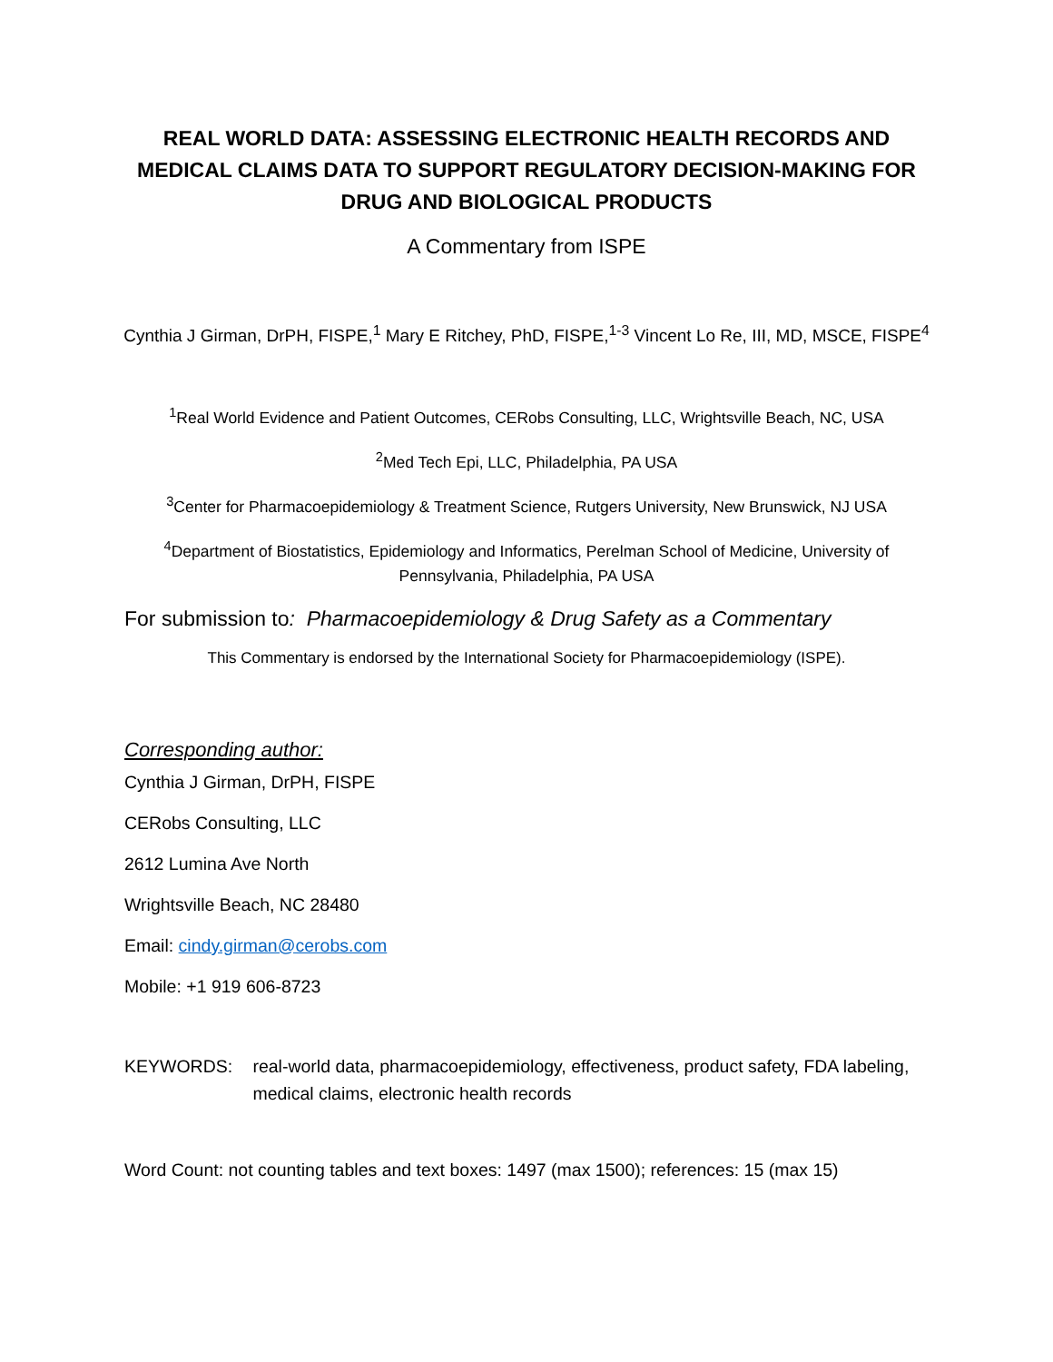REAL WORLD DATA: ASSESSING ELECTRONIC HEALTH RECORDS AND MEDICAL CLAIMS DATA TO SUPPORT REGULATORY DECISION-MAKING FOR DRUG AND BIOLOGICAL PRODUCTS
A Commentary from ISPE
Cynthia J Girman, DrPH, FISPE,<sup>1</sup> Mary E Ritchey, PhD, FISPE,<sup>1-3</sup> Vincent Lo Re, III, MD, MSCE, FISPE<sup>4</sup>
<sup>1</sup> Real World Evidence and Patient Outcomes, CERobs Consulting, LLC, Wrightsville Beach, NC, USA
<sup>2</sup> Med Tech Epi, LLC, Philadelphia, PA USA
<sup>3</sup> Center for Pharmacoepidemiology & Treatment Science, Rutgers University, New Brunswick, NJ USA
<sup>4</sup> Department of Biostatistics, Epidemiology and Informatics, Perelman School of Medicine, University of Pennsylvania, Philadelphia, PA USA
For submission to: Pharmacoepidemiology & Drug Safety as a Commentary
This Commentary is endorsed by the International Society for Pharmacoepidemiology (ISPE).
Corresponding author:
Cynthia J Girman, DrPH, FISPE
CERobs Consulting, LLC
2612 Lumina Ave North
Wrightsville Beach, NC 28480
Email: cindy.girman@cerobs.com
Mobile: +1 919 606-8723
KEYWORDS: real-world data, pharmacoepidemiology, effectiveness, product safety, FDA labeling, medical claims, electronic health records
Word Count: not counting tables and text boxes: 1497 (max 1500); references: 15 (max 15)